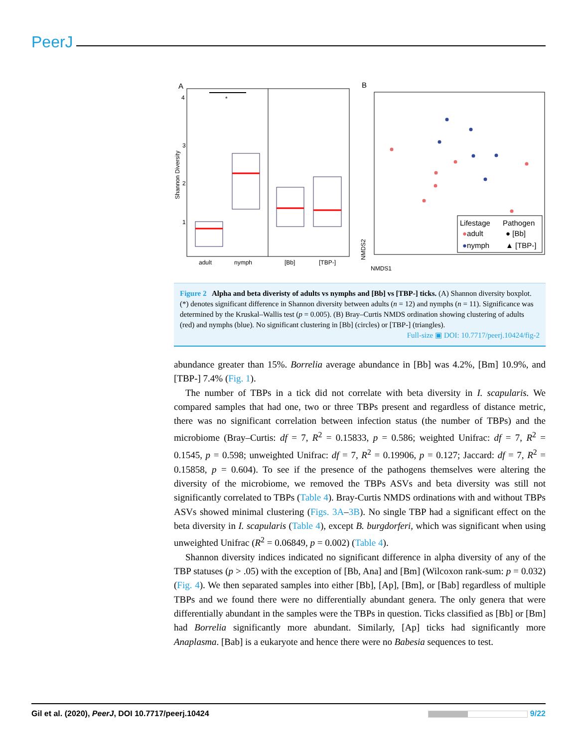PeerJ
A
Shannon Diversity
4
3
2
1
*
adult
nymph
[Bb]
[TBP-]
B
NMDS2
NMDS1
Lifestage
Pathogen
●adult
● [Bb]
●nymph
▲ [TBP-]
Figure 2 Alpha and beta diveristy of adults vs nymphs and [Bb] vs [TBP-] ticks. (A) Shannon diversity boxplot. (*) denotes significant difference in Shannon diversity between adults (n = 12) and nymphs (n = 11). Significance was determined by the Kruskal–Wallis test (p = 0.005). (B) Bray–Curtis NMDS ordination showing clustering of adults (red) and nymphs (blue). No significant clustering in [Bb] (circles) or [TBP-] (triangles).
Full-size ▣ DOI: 10.7717/peerj.10424/fig-2
abundance greater than 15%. Borrelia average abundance in [Bb] was 4.2%, [Bm] 10.9%, and [TBP-] 7.4% (Fig. 1).
The number of TBPs in a tick did not correlate with beta diversity in I. scapularis. We compared samples that had one, two or three TBPs present and regardless of distance metric, there was no significant correlation between infection status (the number of TBPs) and the microbiome (Bray–Curtis: df = 7, R<sup>2</sup> = 0.15833, p = 0.586; weighted Unifrac: df = 7, R<sup>2</sup> = 0.1545, p = 0.598; unweighted Unifrac: df = 7, R<sup>2</sup> = 0.19906, p = 0.127; Jaccard: df = 7, R<sup>2</sup> = 0.15858, p = 0.604). To see if the presence of the pathogens themselves were altering the diversity of the microbiome, we removed the TBPs ASVs and beta diversity was still not significantly correlated to TBPs (Table 4). Bray-Curtis NMDS ordinations with and without TBPs ASVs showed minimal clustering (Figs. 3A–3B). No single TBP had a significant effect on the beta diversity in I. scapularis (Table 4), except B. burgdorferi, which was significant when using unweighted Unifrac (R<sup>2</sup> = 0.06849, p = 0.002) (Table 4).
Shannon diversity indices indicated no significant difference in alpha diversity of any of the TBP statuses (p > .05) with the exception of [Bb, Ana] and [Bm] (Wilcoxon rank-sum: p = 0.032) (Fig. 4). We then separated samples into either [Bb], [Ap], [Bm], or [Bab] regardless of multiple TBPs and we found there were no differentially abundant genera. The only genera that were differentially abundant in the samples were the TBPs in question. Ticks classified as [Bb] or [Bm] had Borrelia significantly more abundant. Similarly, [Ap] ticks had significantly more Anaplasma. [Bab] is a eukaryote and hence there were no Babesia sequences to test.
Gil et al. (2020), PeerJ, DOI 10.7717/peerj.10424 9/22